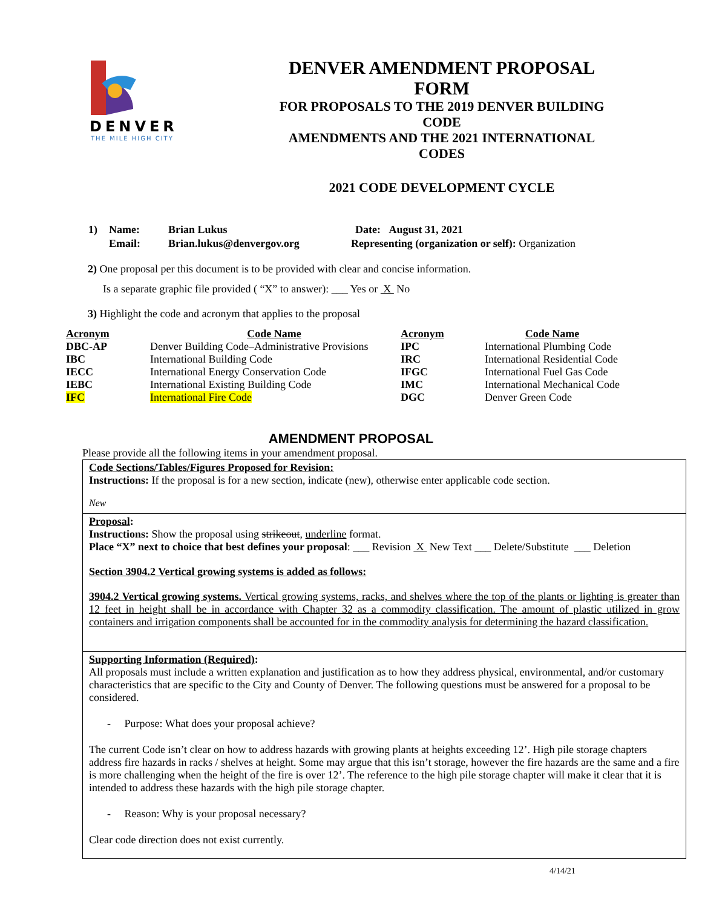DENVER
THE MILE HIGH CITY
DENVER AMENDMENT PROPOSAL FORM
FOR PROPOSALS TO THE 2019 DENVER BUILDING CODE
AMENDMENTS AND THE 2021 INTERNATIONAL CODES
2021 CODE DEVELOPMENT CYCLE
| 1) | Name: | Brian Lukus | Date: August 31, 2021 |
| | Email: | Brian.lukus@denvergov.org | Representing (organization or self): Organization |
2) One proposal per this document is to be provided with clear and concise information.
Is a separate graphic file provided ( “X” to answer): ___ Yes or X No
3) Highlight the code and acronym that applies to the proposal
| Acronym | Code Name | Acronym | Code Name |
| --- | --- | --- | --- |
| DBC-AP | Denver Building Code–Administrative Provisions | IPC | International Plumbing Code |
| IBC | International Building Code | IRC | International Residential Code |
| IECC | International Energy Conservation Code | IFGC | International Fuel Gas Code |
| IEBC | International Existing Building Code | IMC | International Mechanical Code |
| IFC | International Fire Code | DGC | Denver Green Code |
AMENDMENT PROPOSAL
Please provide all the following items in your amendment proposal.
Code Sections/Tables/Figures Proposed for Revision:
Instructions: If the proposal is for a new section, indicate (new), otherwise enter applicable code section.
New
Proposal:
Instructions: Show the proposal using strikeout, underline format.
Place “X” next to choice that best defines your proposal: ___ Revision X New Text ___ Delete/Substitute ___ Deletion
Section 3904.2 Vertical growing systems is added as follows:
3904.2 Vertical growing systems. Vertical growing systems, racks, and shelves where the top of the plants or lighting is greater than 12 feet in height shall be in accordance with Chapter 32 as a commodity classification. The amount of plastic utilized in grow containers and irrigation components shall be accounted for in the commodity analysis for determining the hazard classification.
Supporting Information (Required):
All proposals must include a written explanation and justification as to how they address physical, environmental, and/or customary characteristics that are specific to the City and County of Denver. The following questions must be answered for a proposal to be considered.
- Purpose: What does your proposal achieve?
The current Code isn’t clear on how to address hazards with growing plants at heights exceeding 12’. High pile storage chapters address fire hazards in racks / shelves at height. Some may argue that this isn’t storage, however the fire hazards are the same and a fire is more challenging when the height of the fire is over 12’. The reference to the high pile storage chapter will make it clear that it is intended to address these hazards with the high pile storage chapter.
- Reason: Why is your proposal necessary?
Clear code direction does not exist currently.
4/14/21